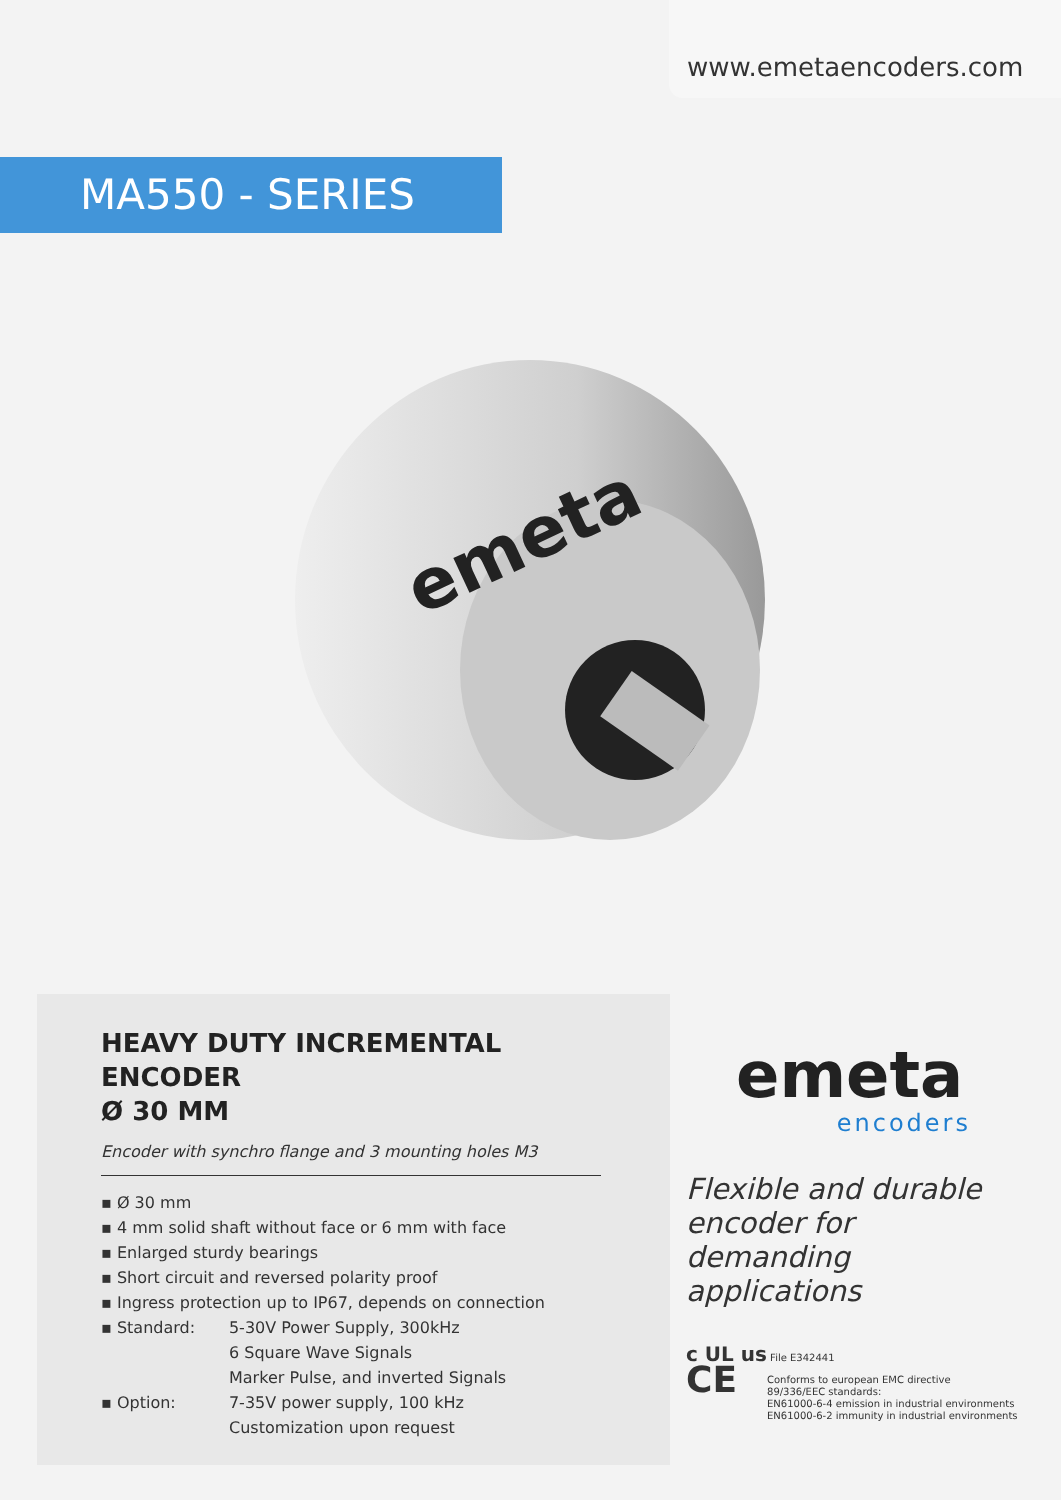www.emetaencoders.com
MA550 - SERIES
emeta
HEAVY DUTY INCREMENTAL ENCODER
Ø 30 MM
Encoder with synchro flange and 3 mounting holes M3
▪ Ø 30 mm
▪ 4 mm solid shaft without face or 6 mm with face
▪ Enlarged sturdy bearings
▪ Short circuit and reversed polarity proof
▪ Ingress protection up to IP67, depends on connection
▪ Standard: 5-30V Power Supply, 300kHz
6 Square Wave Signals
Marker Pulse, and inverted Signals
▪ Option: 7-35V power supply, 100 kHz
Customization upon request
emeta
encoders
Flexible and durable encoder for demanding applications
c UL us File E342441
CE
Conforms to european EMC directive
89/336/EEC standards:
EN61000-6-4 emission in industrial environments
EN61000-6-2 immunity in industrial environments